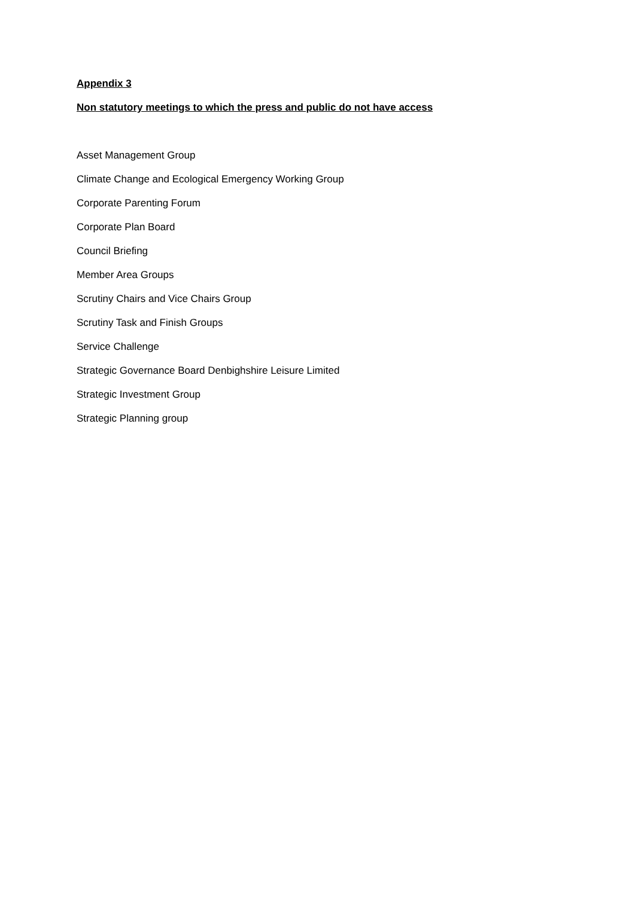Appendix 3
Non statutory meetings to which the press and public do not have access
Asset Management Group
Climate Change and Ecological Emergency Working Group
Corporate Parenting Forum
Corporate Plan Board
Council Briefing
Member Area Groups
Scrutiny Chairs and Vice Chairs Group
Scrutiny Task and Finish Groups
Service Challenge
Strategic Governance Board Denbighshire Leisure Limited
Strategic Investment Group
Strategic Planning group